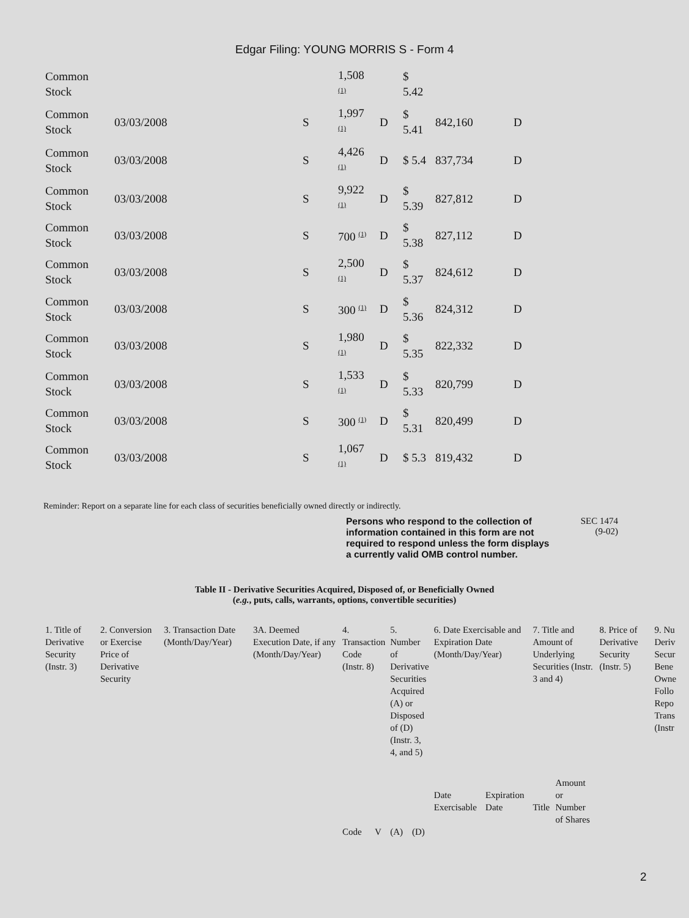Edgar Filing: YOUNG MORRIS S - Form 4
| Common Stock | | | 1,508 <sup>(1)</sup> | | $ 5.42 | | |
| Common Stock | 03/03/2008 | S | 1,997 <sup>(1)</sup> | D | $ 5.41 | 842,160 | D |
| Common Stock | 03/03/2008 | S | 4,426 <sup>(1)</sup> | D | $ 5.4 | 837,734 | D |
| Common Stock | 03/03/2008 | S | 9,922 <sup>(1)</sup> | D | $ 5.39 | 827,812 | D |
| Common Stock | 03/03/2008 | S | 700 <sup>(1)</sup> | D | $ 5.38 | 827,112 | D |
| Common Stock | 03/03/2008 | S | 2,500 <sup>(1)</sup> | D | $ 5.37 | 824,612 | D |
| Common Stock | 03/03/2008 | S | 300 <sup>(1)</sup> | D | $ 5.36 | 824,312 | D |
| Common Stock | 03/03/2008 | S | 1,980 <sup>(1)</sup> | D | $ 5.35 | 822,332 | D |
| Common Stock | 03/03/2008 | S | 1,533 <sup>(1)</sup> | D | $ 5.33 | 820,799 | D |
| Common Stock | 03/03/2008 | S | 300 <sup>(1)</sup> | D | $ 5.31 | 820,499 | D |
| Common Stock | 03/03/2008 | S | 1,067 <sup>(1)</sup> | D | $ 5.3 | 819,432 | D |
Reminder: Report on a separate line for each class of securities beneficially owned directly or indirectly.
Persons who respond to the collection of information contained in this form are not required to respond unless the form displays a currently valid OMB control number.
SEC 1474
(9-02)
Table II - Derivative Securities Acquired, Disposed of, or Beneficially Owned
(e.g., puts, calls, warrants, options, convertible securities)
| 1. Title of Derivative Security (Instr. 3) | 2. Conversion or Exercise Price of Derivative Security | 3. Transaction Date (Month/Day/Year) | 3A. Deemed Execution Date, if any (Month/Day/Year) | 4. Transaction Code (Instr. 8) | | 5. Number of Derivative Securities Acquired (A) or Disposed of (D) (Instr. 3, 4, and 5) | | 6. Date Exercisable and Expiration Date (Month/Day/Year) | | 7. Title and Amount of Underlying Securities (Instr. 3 and 4) | | 8. Price of Derivative Security (Instr. 5) | 9. Nu Deriv Secur Bene Owne Follo Repo Trans (Instr |
| | | | | Code | V | (A) | (D) | Date Exercisable | Expiration Date | Title | Amount or Number of Shares | | |
2